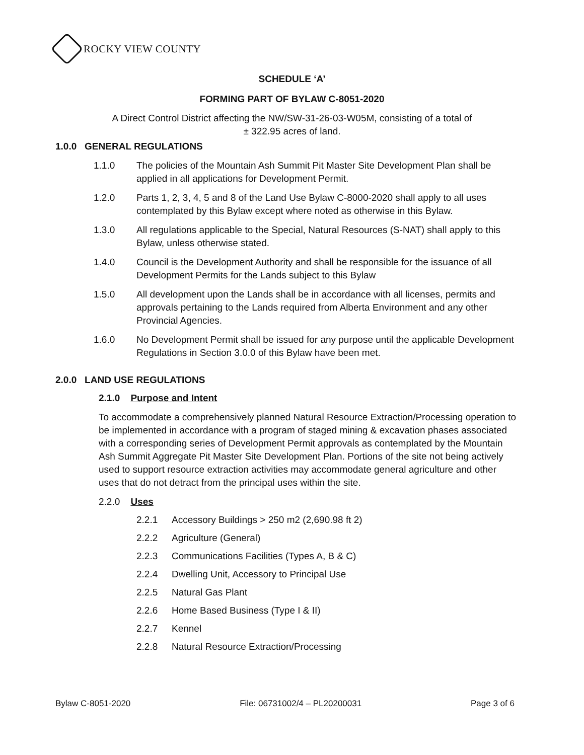ROCKY VIEW COUNTY
SCHEDULE ‘A’
FORMING PART OF BYLAW C-8051-2020
A Direct Control District affecting the NW/SW-31-26-03-W05M, consisting of a total of
± 322.95 acres of land.
1.0.0 GENERAL REGULATIONS
1.1.0 The policies of the Mountain Ash Summit Pit Master Site Development Plan shall be applied in all applications for Development Permit.
1.2.0 Parts 1, 2, 3, 4, 5 and 8 of the Land Use Bylaw C-8000-2020 shall apply to all uses contemplated by this Bylaw except where noted as otherwise in this Bylaw.
1.3.0 All regulations applicable to the Special, Natural Resources (S-NAT) shall apply to this Bylaw, unless otherwise stated.
1.4.0 Council is the Development Authority and shall be responsible for the issuance of all Development Permits for the Lands subject to this Bylaw
1.5.0 All development upon the Lands shall be in accordance with all licenses, permits and approvals pertaining to the Lands required from Alberta Environment and any other Provincial Agencies.
1.6.0 No Development Permit shall be issued for any purpose until the applicable Development Regulations in Section 3.0.0 of this Bylaw have been met.
2.0.0 LAND USE REGULATIONS
2.1.0 Purpose and Intent
To accommodate a comprehensively planned Natural Resource Extraction/Processing operation to be implemented in accordance with a program of staged mining & excavation phases associated with a corresponding series of Development Permit approvals as contemplated by the Mountain Ash Summit Aggregate Pit Master Site Development Plan. Portions of the site not being actively used to support resource extraction activities may accommodate general agriculture and other uses that do not detract from the principal uses within the site.
2.2.0 Uses
2.2.1 Accessory Buildings > 250 m2 (2,690.98 ft 2)
2.2.2 Agriculture (General)
2.2.3 Communications Facilities (Types A, B & C)
2.2.4 Dwelling Unit, Accessory to Principal Use
2.2.5 Natural Gas Plant
2.2.6 Home Based Business (Type I & II)
2.2.7 Kennel
2.2.8 Natural Resource Extraction/Processing
Bylaw C-8051-2020 File: 06731002/4 – PL20200031 Page 3 of 6